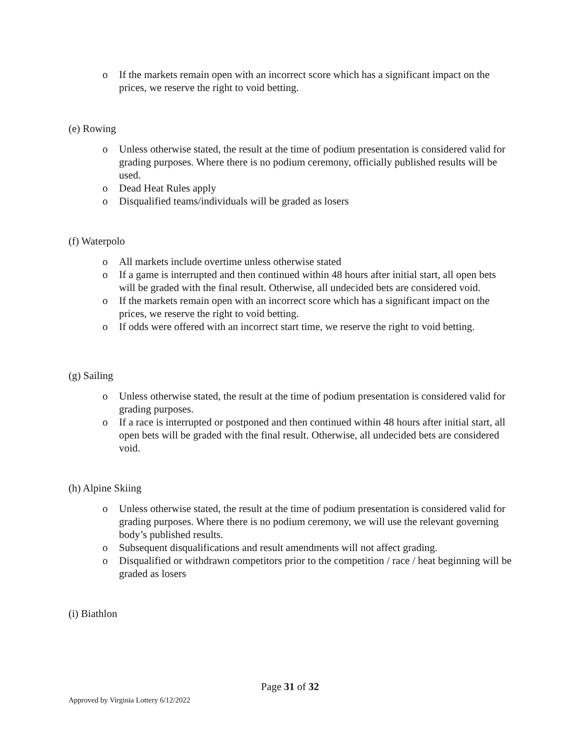o If the markets remain open with an incorrect score which has a significant impact on the prices, we reserve the right to void betting.
(e) Rowing
o Unless otherwise stated, the result at the time of podium presentation is considered valid for grading purposes. Where there is no podium ceremony, officially published results will be used.
o Dead Heat Rules apply
o Disqualified teams/individuals will be graded as losers
(f) Waterpolo
o All markets include overtime unless otherwise stated
o If a game is interrupted and then continued within 48 hours after initial start, all open bets will be graded with the final result. Otherwise, all undecided bets are considered void.
o If the markets remain open with an incorrect score which has a significant impact on the prices, we reserve the right to void betting.
o If odds were offered with an incorrect start time, we reserve the right to void betting.
(g) Sailing
o Unless otherwise stated, the result at the time of podium presentation is considered valid for grading purposes.
o If a race is interrupted or postponed and then continued within 48 hours after initial start, all open bets will be graded with the final result. Otherwise, all undecided bets are considered void.
(h) Alpine Skiing
o Unless otherwise stated, the result at the time of podium presentation is considered valid for grading purposes. Where there is no podium ceremony, we will use the relevant governing body’s published results.
o Subsequent disqualifications and result amendments will not affect grading.
o Disqualified or withdrawn competitors prior to the competition / race / heat beginning will be graded as losers
(i) Biathlon
Page 31 of 32
Approved by Virginia Lottery 6/12/2022